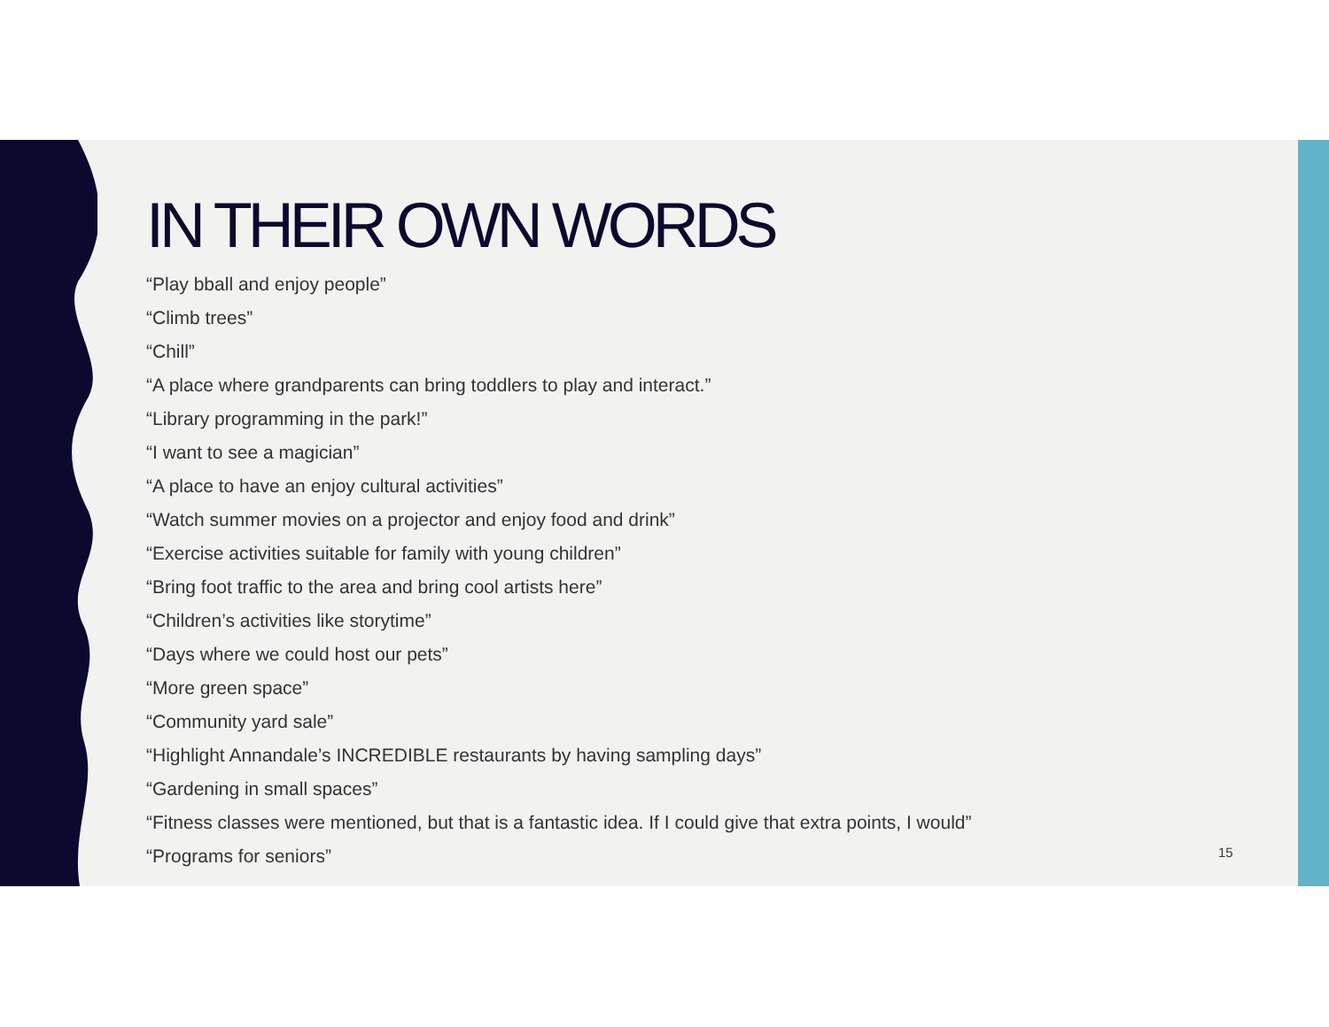IN THEIR OWN WORDS
“Play bball and enjoy people”
“Climb trees”
“Chill”
“A place where grandparents can bring toddlers to play and interact.”
“Library programming in the park!”
“I want to see a magician”
“A place to have an enjoy cultural activities”
“Watch summer movies on a projector and enjoy food and drink”
“Exercise activities suitable for family with young children”
“Bring foot traffic to the area and bring cool artists here”
“Children’s activities like storytime”
“Days where we could host our pets”
“More green space”
“Community yard sale”
“Highlight Annandale’s INCREDIBLE restaurants by having sampling days”
“Gardening in small spaces”
“Fitness classes were mentioned, but that is a fantastic idea. If I could give that extra points, I would”
“Programs for seniors”
15